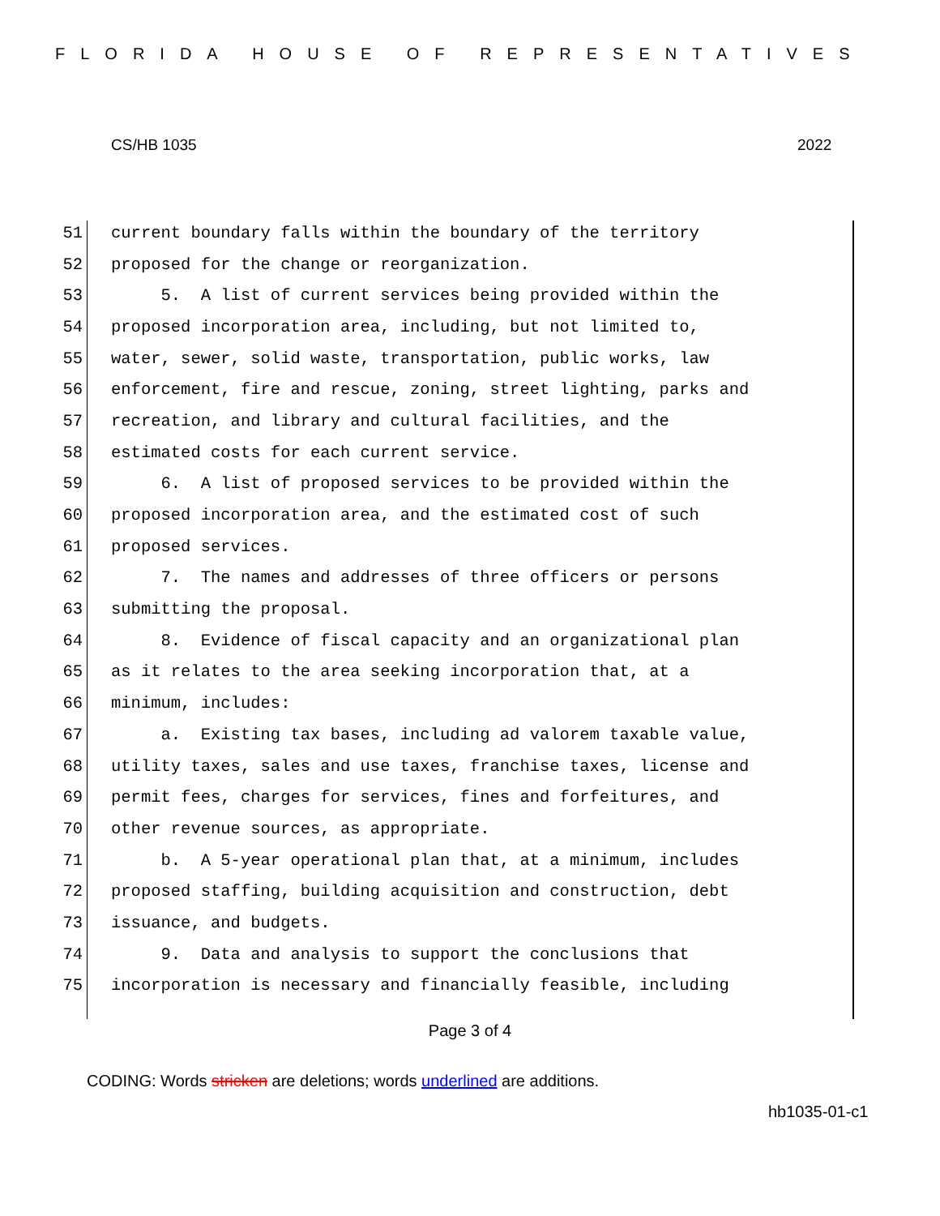FLORIDA HOUSE OF REPRESENTATIVES
CS/HB 1035 2022
51 current boundary falls within the boundary of the territory
52 proposed for the change or reorganization.
53 5. A list of current services being provided within the
54 proposed incorporation area, including, but not limited to,
55 water, sewer, solid waste, transportation, public works, law
56 enforcement, fire and rescue, zoning, street lighting, parks and
57 recreation, and library and cultural facilities, and the
58 estimated costs for each current service.
59 6. A list of proposed services to be provided within the
60 proposed incorporation area, and the estimated cost of such
61 proposed services.
62 7. The names and addresses of three officers or persons
63 submitting the proposal.
64 8. Evidence of fiscal capacity and an organizational plan
65 as it relates to the area seeking incorporation that, at a
66 minimum, includes:
67 a. Existing tax bases, including ad valorem taxable value,
68 utility taxes, sales and use taxes, franchise taxes, license and
69 permit fees, charges for services, fines and forfeitures, and
70 other revenue sources, as appropriate.
71 b. A 5-year operational plan that, at a minimum, includes
72 proposed staffing, building acquisition and construction, debt
73 issuance, and budgets.
74 9. Data and analysis to support the conclusions that
75 incorporation is necessary and financially feasible, including
Page 3 of 4
CODING: Words stricken are deletions; words underlined are additions.
hb1035-01-c1